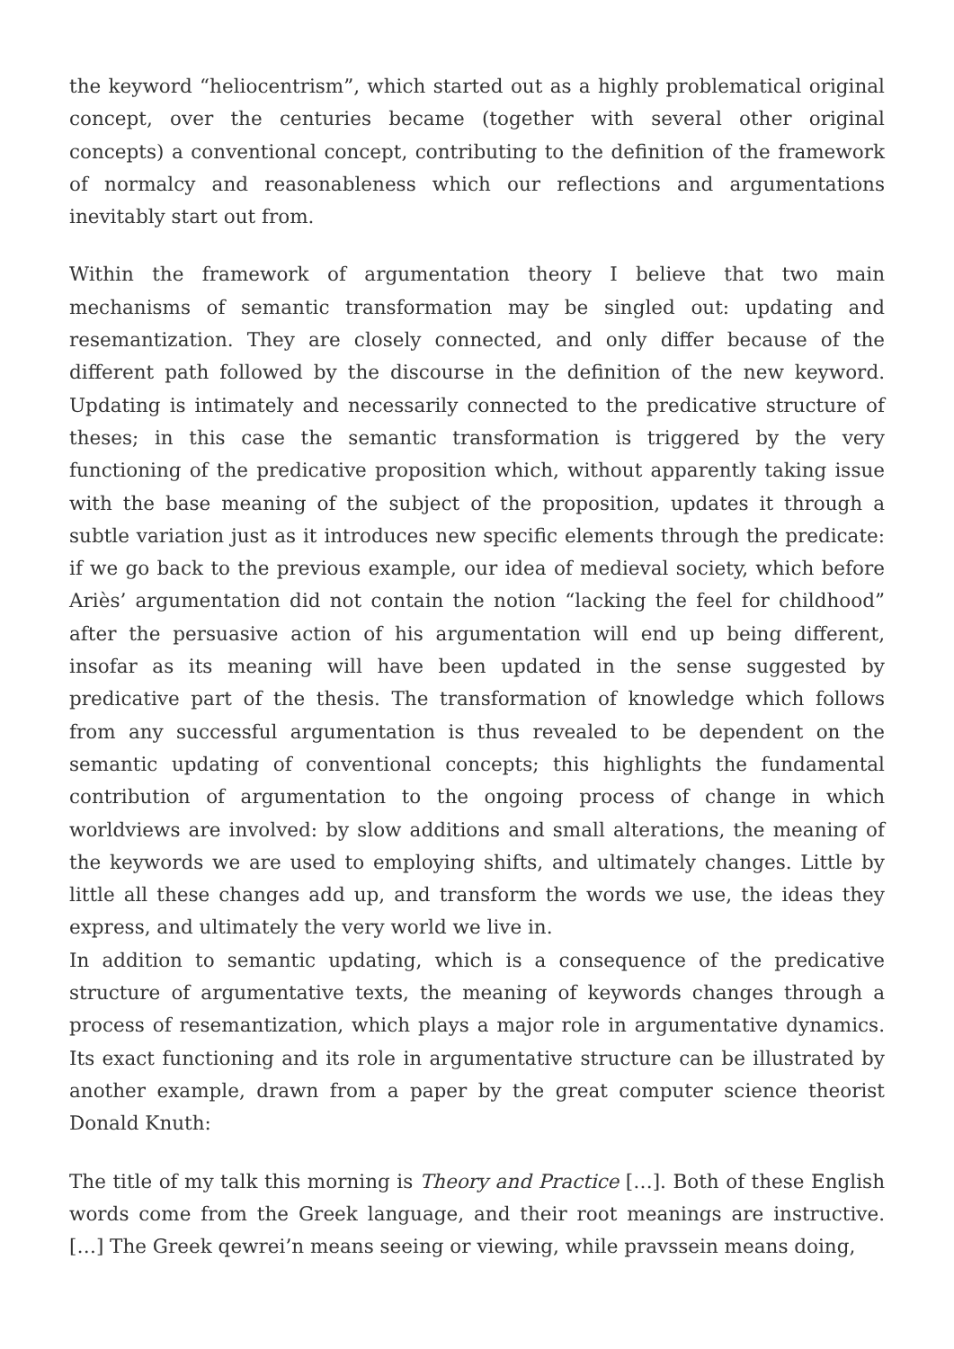the keyword “heliocentrism”, which started out as a highly problematical original concept, over the centuries became (together with several other original concepts) a conventional concept, contributing to the definition of the framework of normalcy and reasonableness which our reflections and argumentations inevitably start out from.
Within the framework of argumentation theory I believe that two main mechanisms of semantic transformation may be singled out: updating and resemantization. They are closely connected, and only differ because of the different path followed by the discourse in the definition of the new keyword. Updating is intimately and necessarily connected to the predicative structure of theses; in this case the semantic transformation is triggered by the very functioning of the predicative proposition which, without apparently taking issue with the base meaning of the subject of the proposition, updates it through a subtle variation just as it introduces new specific elements through the predicate: if we go back to the previous example, our idea of medieval society, which before Ariès’ argumentation did not contain the notion “lacking the feel for childhood” after the persuasive action of his argumentation will end up being different, insofar as its meaning will have been updated in the sense suggested by predicative part of the thesis. The transformation of knowledge which follows from any successful argumentation is thus revealed to be dependent on the semantic updating of conventional concepts; this highlights the fundamental contribution of argumentation to the ongoing process of change in which worldviews are involved: by slow additions and small alterations, the meaning of the keywords we are used to employing shifts, and ultimately changes. Little by little all these changes add up, and transform the words we use, the ideas they express, and ultimately the very world we live in.
In addition to semantic updating, which is a consequence of the predicative structure of argumentative texts, the meaning of keywords changes through a process of resemantization, which plays a major role in argumentative dynamics. Its exact functioning and its role in argumentative structure can be illustrated by another example, drawn from a paper by the great computer science theorist Donald Knuth:
The title of my talk this morning is Theory and Practice […]. Both of these English words come from the Greek language, and their root meanings are instructive. […] The Greek qewrei’n means seeing or viewing, while pravssein means doing,